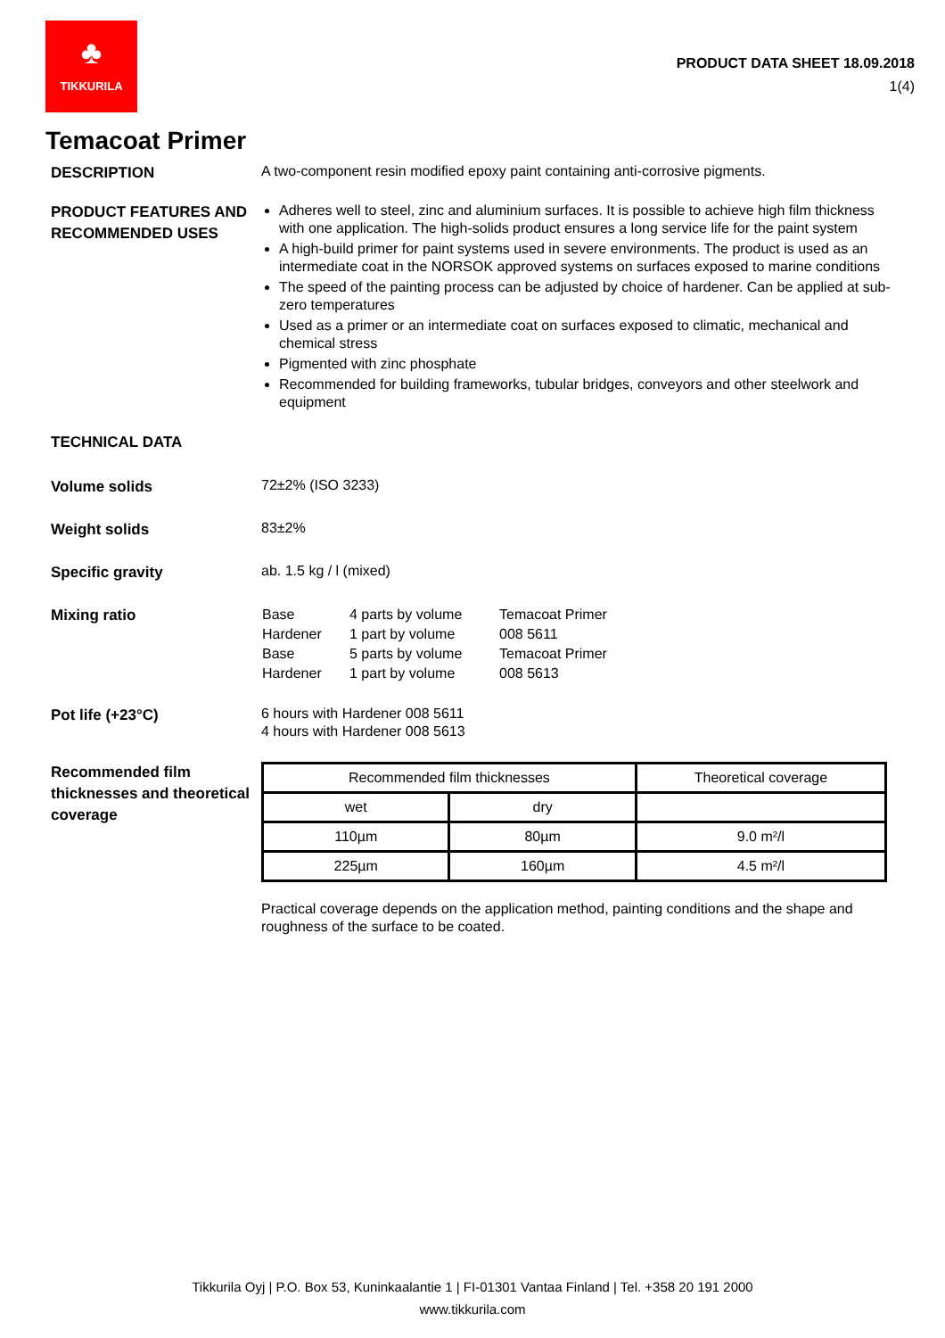♣
TIKKURILA
PRODUCT DATA SHEET 18.09.2018
1(4)
Temacoat Primer
DESCRIPTION
A two-component resin modified epoxy paint containing anti-corrosive pigments.
PRODUCT FEATURES AND RECOMMENDED USES
Adheres well to steel, zinc and aluminium surfaces. It is possible to achieve high film thickness with one application. The high-solids product ensures a long service life for the paint system
A high-build primer for paint systems used in severe environments. The product is used as an intermediate coat in the NORSOK approved systems on surfaces exposed to marine conditions
The speed of the painting process can be adjusted by choice of hardener. Can be applied at sub-zero temperatures
Used as a primer or an intermediate coat on surfaces exposed to climatic, mechanical and chemical stress
Pigmented with zinc phosphate
Recommended for building frameworks, tubular bridges, conveyors and other steelwork and equipment
TECHNICAL DATA
Volume solids
72±2% (ISO 3233)
Weight solids
83±2%
Specific gravity
ab. 1.5 kg / l (mixed)
Mixing ratio
| Base | 4 parts by volume | Temacoat Primer |
| Hardener | 1 part by volume | 008 5611 |
| Base | 5 parts by volume | Temacoat Primer |
| Hardener | 1 part by volume | 008 5613 |
Pot life (+23°C)
6 hours with Hardener 008 5611
4 hours with Hardener 008 5613
Recommended film thicknesses and theoretical coverage
| Recommended film thicknesses | | Theoretical coverage |
| --- | --- | --- |
| wet | dry | |
| 110µm | 80µm | 9.0 m²/l |
| 225µm | 160µm | 4.5 m²/l |
Practical coverage depends on the application method, painting conditions and the shape and roughness of the surface to be coated.
Tikkurila Oyj | P.O. Box 53, Kuninkaalantie 1 | FI-01301 Vantaa Finland | Tel. +358 20 191 2000
www.tikkurila.com